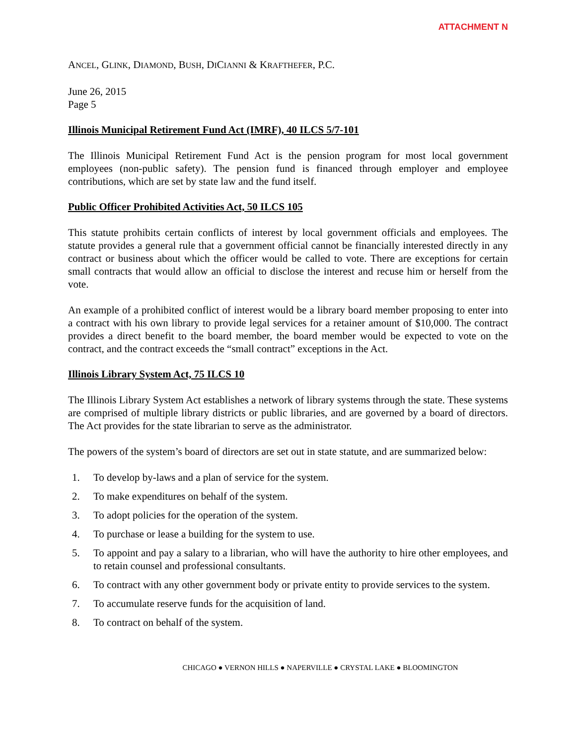ATTACHMENT N
ANCEL, GLINK, DIAMOND, BUSH, DICIANNI & KRAFTHEFER, P.C.
June 26, 2015
Page 5
Illinois Municipal Retirement Fund Act (IMRF), 40 ILCS 5/7-101
The Illinois Municipal Retirement Fund Act is the pension program for most local government employees (non-public safety). The pension fund is financed through employer and employee contributions, which are set by state law and the fund itself.
Public Officer Prohibited Activities Act, 50 ILCS 105
This statute prohibits certain conflicts of interest by local government officials and employees. The statute provides a general rule that a government official cannot be financially interested directly in any contract or business about which the officer would be called to vote. There are exceptions for certain small contracts that would allow an official to disclose the interest and recuse him or herself from the vote.
An example of a prohibited conflict of interest would be a library board member proposing to enter into a contract with his own library to provide legal services for a retainer amount of $10,000. The contract provides a direct benefit to the board member, the board member would be expected to vote on the contract, and the contract exceeds the “small contract” exceptions in the Act.
Illinois Library System Act, 75 ILCS 10
The Illinois Library System Act establishes a network of library systems through the state. These systems are comprised of multiple library districts or public libraries, and are governed by a board of directors. The Act provides for the state librarian to serve as the administrator.
The powers of the system’s board of directors are set out in state statute, and are summarized below:
1. To develop by-laws and a plan of service for the system.
2. To make expenditures on behalf of the system.
3. To adopt policies for the operation of the system.
4. To purchase or lease a building for the system to use.
5. To appoint and pay a salary to a librarian, who will have the authority to hire other employees, and to retain counsel and professional consultants.
6. To contract with any other government body or private entity to provide services to the system.
7. To accumulate reserve funds for the acquisition of land.
8. To contract on behalf of the system.
CHICAGO ● VERNON HILLS ● NAPERVILLE ● CRYSTAL LAKE ● BLOOMINGTON